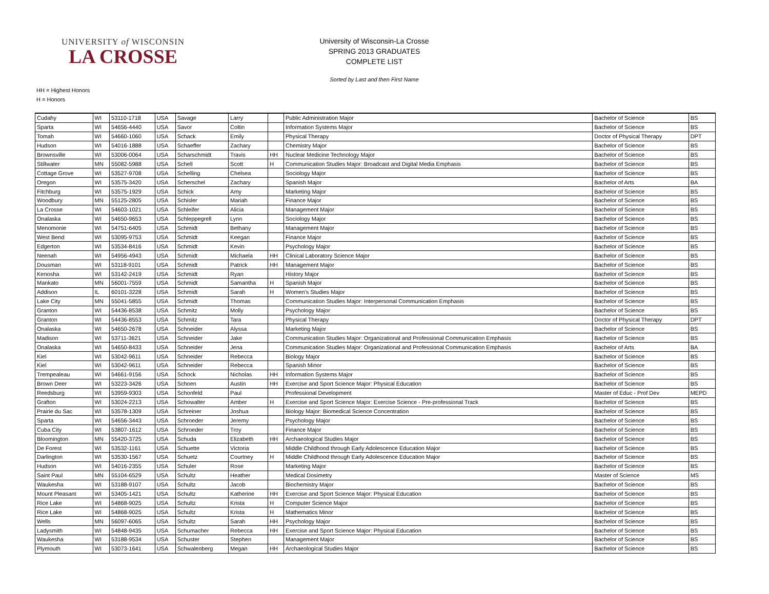UNIVERSITY of WISCONSIN
LA CROSSE
University of Wisconsin-La Crosse
SPRING 2013 GRADUATES
COMPLETE LIST
Sorted by Last and then First Name
HH = Highest Honors
H = Honors
| Cudahy | WI | 53110-1718 | USA | Savage | Larry | | Public Administration Major | Bachelor of Science | BS |
| Sparta | WI | 54656-4440 | USA | Savor | Coltin | | Information Systems Major | Bachelor of Science | BS |
| Tomah | WI | 54660-1060 | USA | Schack | Emily | | Physical Therapy | Doctor of Physical Therapy | DPT |
| Hudson | WI | 54016-1888 | USA | Schaeffer | Zachary | | Chemistry Major | Bachelor of Science | BS |
| Brownsville | WI | 53006-0064 | USA | Scharschmidt | Travis | HH | Nuclear Medicine Technology Major | Bachelor of Science | BS |
| Stillwater | MN | 55082-5988 | USA | Schell | Scott | H | Communication Studies Major: Broadcast and Digital Media Emphasis | Bachelor of Science | BS |
| Cottage Grove | WI | 53527-9708 | USA | Schelling | Chelsea | | Sociology Major | Bachelor of Science | BS |
| Oregon | WI | 53575-3420 | USA | Scherschel | Zachary | | Spanish Major | Bachelor of Arts | BA |
| Fitchburg | WI | 53575-1929 | USA | Schick | Amy | | Marketing Major | Bachelor of Science | BS |
| Woodbury | MN | 55125-2805 | USA | Schisler | Mariah | | Finance Major | Bachelor of Science | BS |
| La Crosse | WI | 54603-1021 | USA | Schleifer | Alicia | | Management Major | Bachelor of Science | BS |
| Onalaska | WI | 54650-9653 | USA | Schleppegrell | Lynn | | Sociology Major | Bachelor of Science | BS |
| Menomonie | WI | 54751-6405 | USA | Schmidt | Bethany | | Management Major | Bachelor of Science | BS |
| West Bend | WI | 53095-9753 | USA | Schmidt | Keegan | | Finance Major | Bachelor of Science | BS |
| Edgerton | WI | 53534-8416 | USA | Schmidt | Kevin | | Psychology Major | Bachelor of Science | BS |
| Neenah | WI | 54956-4943 | USA | Schmidt | Michaela | HH | Clinical Laboratory Science Major | Bachelor of Science | BS |
| Dousman | WI | 53118-9101 | USA | Schmidt | Patrick | HH | Management Major | Bachelor of Science | BS |
| Kenosha | WI | 53142-2419 | USA | Schmidt | Ryan | | History Major | Bachelor of Science | BS |
| Mankato | MN | 56001-7559 | USA | Schmidt | Samantha | H | Spanish Major | Bachelor of Science | BS |
| Addison | IL | 60101-3228 | USA | Schmidt | Sarah | H | Women's Studies Major | Bachelor of Science | BS |
| Lake City | MN | 55041-5855 | USA | Schmidt | Thomas | | Communication Studies Major: Interpersonal Communication Emphasis | Bachelor of Science | BS |
| Granton | WI | 54436-8538 | USA | Schmitz | Molly | | Psychology Major | Bachelor of Science | BS |
| Granton | WI | 54436-8553 | USA | Schmitz | Tara | | Physical Therapy | Doctor of Physical Therapy | DPT |
| Onalaska | WI | 54650-2678 | USA | Schneider | Alyssa | | Marketing Major | Bachelor of Science | BS |
| Madison | WI | 53711-3621 | USA | Schneider | Jake | | Communication Studies Major: Organizational and Professional Communication Emphasis | Bachelor of Science | BS |
| Onalaska | WI | 54650-8433 | USA | Schneider | Jena | | Communication Studies Major: Organizational and Professional Communication Emphasis | Bachelor of Arts | BA |
| Kiel | WI | 53042-9611 | USA | Schneider | Rebecca | | Biology Major | Bachelor of Science | BS |
| Kiel | WI | 53042-9611 | USA | Schneider | Rebecca | | Spanish Minor | Bachelor of Science | BS |
| Trempealeau | WI | 54661-9156 | USA | Schock | Nicholas | HH | Information Systems Major | Bachelor of Science | BS |
| Brown Deer | WI | 53223-3426 | USA | Schoen | Austin | HH | Exercise and Sport Science Major: Physical Education | Bachelor of Science | BS |
| Reedsburg | WI | 53959-9303 | USA | Schonfeld | Paul | | Professional Development | Master of Educ - Prof Dev | MEPD |
| Grafton | WI | 53024-2213 | USA | Schowalter | Amber | H | Exercise and Sport Science Major: Exercise Science - Pre-professional Track | Bachelor of Science | BS |
| Prairie du Sac | WI | 53578-1309 | USA | Schreiner | Joshua | | Biology Major: Biomedical Science Concentration | Bachelor of Science | BS |
| Sparta | WI | 54656-3443 | USA | Schroeder | Jeremy | | Psychology Major | Bachelor of Science | BS |
| Cuba City | WI | 53807-1612 | USA | Schroeder | Troy | | Finance Major | Bachelor of Science | BS |
| Bloomington | MN | 55420-3725 | USA | Schuda | Elizabeth | HH | Archaeological Studies Major | Bachelor of Science | BS |
| De Forest | WI | 53532-1161 | USA | Schuette | Victoria | | Middle Childhood through Early Adolescence Education Major | Bachelor of Science | BS |
| Darlington | WI | 53530-1567 | USA | Schuetz | Courtney | H | Middle Childhood through Early Adolescence Education Major | Bachelor of Science | BS |
| Hudson | WI | 54016-2355 | USA | Schuler | Rose | | Marketing Major | Bachelor of Science | BS |
| Saint Paul | MN | 55104-6529 | USA | Schultz | Heather | | Medical Dosimetry | Master of Science | MS |
| Waukesha | WI | 53188-9107 | USA | Schultz | Jacob | | Biochemistry Major | Bachelor of Science | BS |
| Mount Pleasant | WI | 53405-1421 | USA | Schultz | Katherine | HH | Exercise and Sport Science Major: Physical Education | Bachelor of Science | BS |
| Rice Lake | WI | 54868-9025 | USA | Schultz | Krista | H | Computer Science Major | Bachelor of Science | BS |
| Rice Lake | WI | 54868-9025 | USA | Schultz | Krista | H | Mathematics Minor | Bachelor of Science | BS |
| Wells | MN | 56097-6065 | USA | Schultz | Sarah | HH | Psychology Major | Bachelor of Science | BS |
| Ladysmith | WI | 54848-9435 | USA | Schumacher | Rebecca | HH | Exercise and Sport Science Major: Physical Education | Bachelor of Science | BS |
| Waukesha | WI | 53188-9534 | USA | Schuster | Stephen | | Management Major | Bachelor of Science | BS |
| Plymouth | WI | 53073-1641 | USA | Schwalenberg | Megan | HH | Archaeological Studies Major | Bachelor of Science | BS |